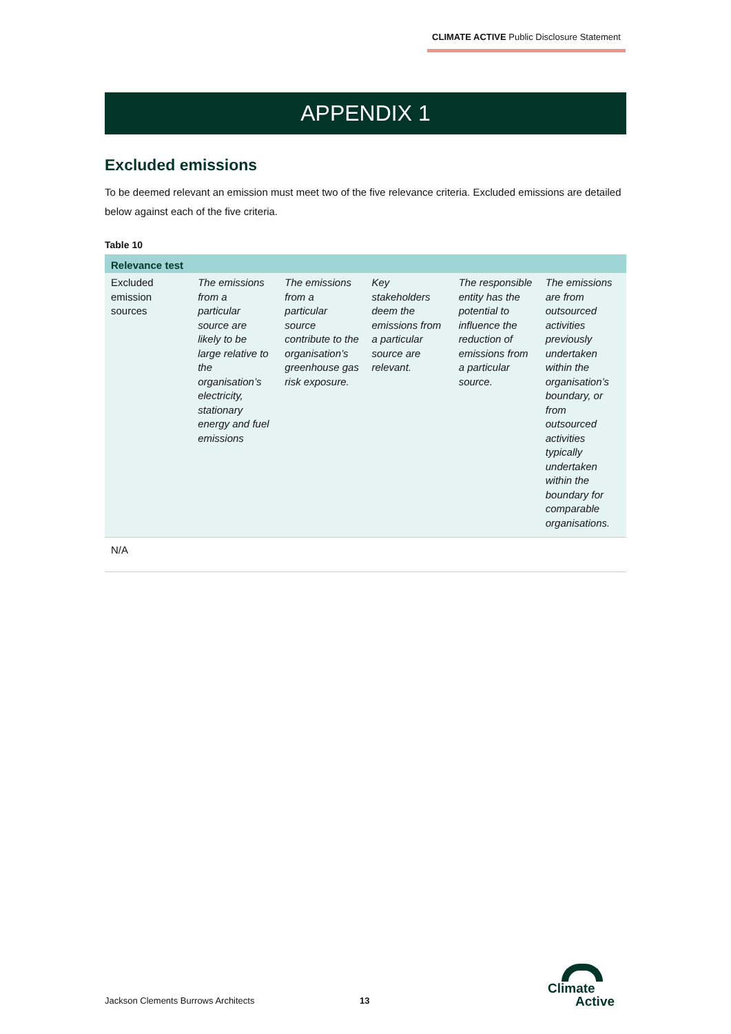CLIMATE ACTIVE Public Disclosure Statement
APPENDIX 1
Excluded emissions
To be deemed relevant an emission must meet two of the five relevance criteria. Excluded emissions are detailed below against each of the five criteria.
Table 10
| Relevance test | | | | | |
| --- | --- | --- | --- | --- | --- |
| Excluded emission sources | The emissions from a particular source are likely to be large relative to the organisation’s electricity, stationary energy and fuel emissions | The emissions from a particular source contribute to the organisation’s greenhouse gas risk exposure. | Key stakeholders deem the emissions from a particular source are relevant. | The responsible entity has the potential to influence the reduction of emissions from a particular source. | The emissions are from outsourced activities previously undertaken within the organisation’s boundary, or from outsourced activities typically undertaken within the boundary for comparable organisations. |
| N/A | | | | | |
Jackson Clements Burrows Architects
13
Climate
Active